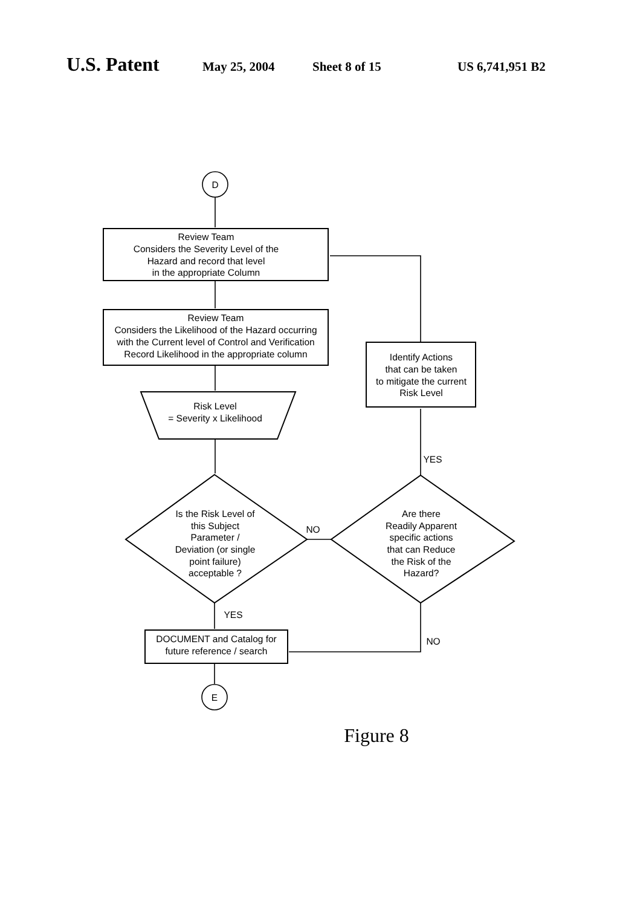U.S. Patent May 25, 2004 Sheet 8 of 15 US 6,741,951 B2
D
Review Team
Considers the Severity Level of the
Hazard and record that level
in the appropriate Column
Review Team
Considers the Likelihood of the Hazard occurring
with the Current level of Control and Verification
Record Likelihood in the appropriate column
Risk Level
= Severity x Likelihood
Is the Risk Level of
this Subject
Parameter /
Deviation (or single
point failure)
acceptable ?
NO
Are there
Readily Apparent
specific actions
that can Reduce
the Risk of the
Hazard?
Identify Actions
that can be taken
to mitigate the current
Risk Level
YES
YES
DOCUMENT and Catalog for
future reference / search
NO
E
Figure 8